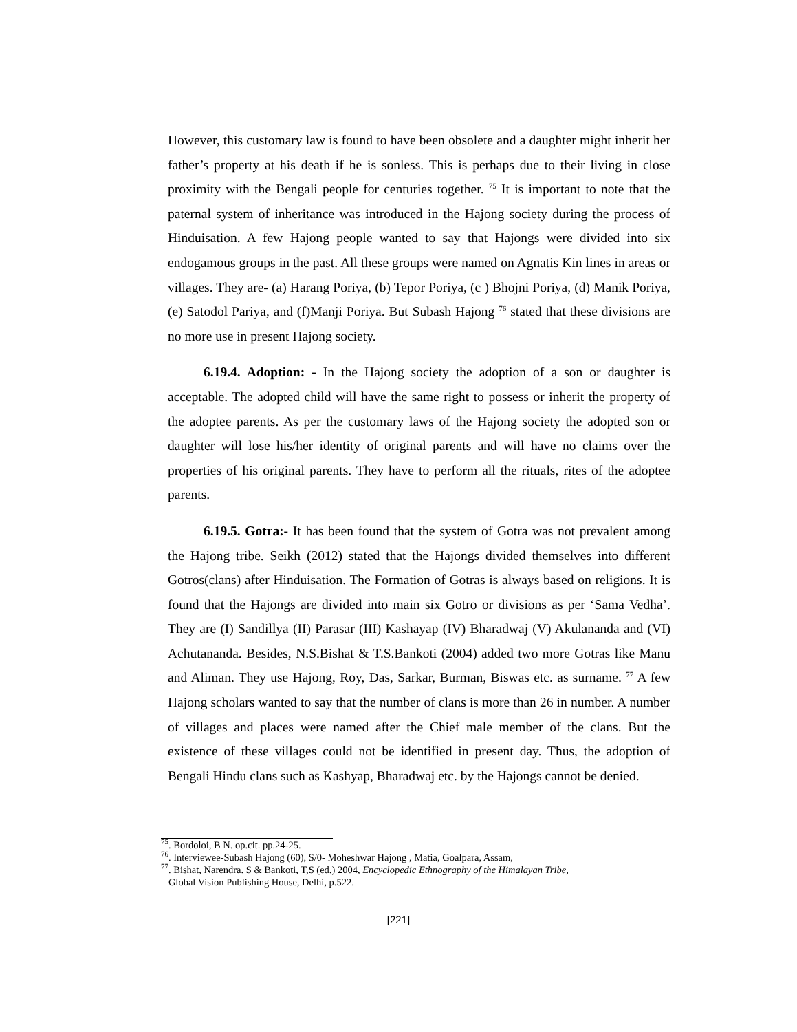However, this customary law is found to have been obsolete and a daughter might inherit her father’s property at his death if he is sonless. This is perhaps due to their living in close proximity with the Bengali people for centuries together. <sup>75</sup> It is important to note that the paternal system of inheritance was introduced in the Hajong society during the process of Hinduisation. A few Hajong people wanted to say that Hajongs were divided into six endogamous groups in the past. All these groups were named on Agnatis Kin lines in areas or villages. They are- (a) Harang Poriya, (b) Tepor Poriya, (c ) Bhojni Poriya, (d) Manik Poriya, (e) Satodol Pariya, and (f)Manji Poriya. But Subash Hajong <sup>76</sup> stated that these divisions are no more use in present Hajong society.
6.19.4. Adoption: - In the Hajong society the adoption of a son or daughter is acceptable. The adopted child will have the same right to possess or inherit the property of the adoptee parents. As per the customary laws of the Hajong society the adopted son or daughter will lose his/her identity of original parents and will have no claims over the properties of his original parents. They have to perform all the rituals, rites of the adoptee parents.
6.19.5. Gotra:- It has been found that the system of Gotra was not prevalent among the Hajong tribe. Seikh (2012) stated that the Hajongs divided themselves into different Gotros(clans) after Hinduisation. The Formation of Gotras is always based on religions. It is found that the Hajongs are divided into main six Gotro or divisions as per ‘Sama Vedha’. They are (I) Sandillya (II) Parasar (III) Kashayap (IV) Bharadwaj (V) Akulananda and (VI) Achutananda. Besides, N.S.Bishat & T.S.Bankoti (2004) added two more Gotras like Manu and Aliman. They use Hajong, Roy, Das, Sarkar, Burman, Biswas etc. as surname. <sup>77</sup> A few Hajong scholars wanted to say that the number of clans is more than 26 in number. A number of villages and places were named after the Chief male member of the clans. But the existence of these villages could not be identified in present day. Thus, the adoption of Bengali Hindu clans such as Kashyap, Bharadwaj etc. by the Hajongs cannot be denied.
<sup>75</sup>. Bordoloi, B N. op.cit. pp.24-25.
<sup>76</sup>. Interviewee-Subash Hajong (60), S/0- Moheshwar Hajong , Matia, Goalpara, Assam,
<sup>77</sup>. Bishat, Narendra. S & Bankoti, T,S (ed.) 2004, Encyclopedic Ethnography of the Himalayan Tribe,
Global Vision Publishing House, Delhi, p.522.
[221]